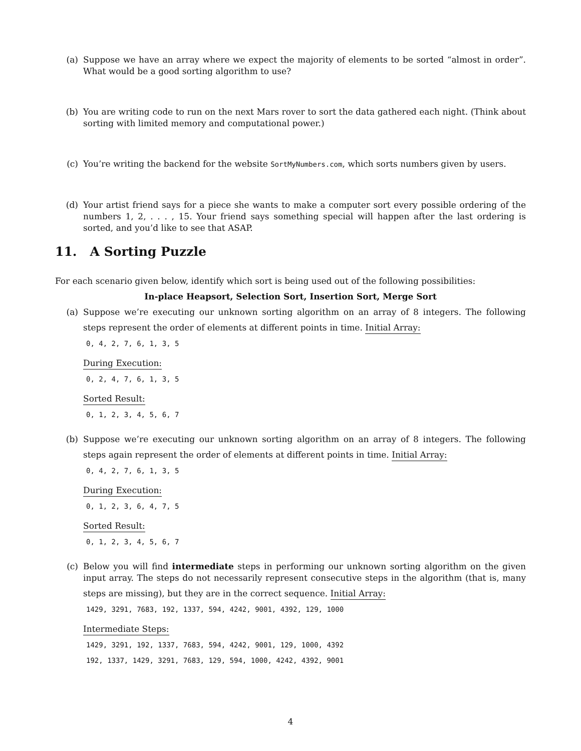(a) Suppose we have an array where we expect the majority of elements to be sorted “almost in order”. What would be a good sorting algorithm to use?
(b) You are writing code to run on the next Mars rover to sort the data gathered each night. (Think about sorting with limited memory and computational power.)
(c) You’re writing the backend for the website SortMyNumbers.com, which sorts numbers given by users.
(d) Your artist friend says for a piece she wants to make a computer sort every possible ordering of the numbers 1, 2, . . . , 15. Your friend says something special will happen after the last ordering is sorted, and you’d like to see that ASAP.
11. A Sorting Puzzle
For each scenario given below, identify which sort is being used out of the following possibilities:
In-place Heapsort, Selection Sort, Insertion Sort, Merge Sort
(a) Suppose we’re executing our unknown sorting algorithm on an array of 8 integers. The following steps represent the order of elements at different points in time.
Initial Array:
0, 4, 2, 7, 6, 1, 3, 5
During Execution:
0, 2, 4, 7, 6, 1, 3, 5
Sorted Result:
0, 1, 2, 3, 4, 5, 6, 7
(b) Suppose we’re executing our unknown sorting algorithm on an array of 8 integers. The following steps again represent the order of elements at different points in time.
Initial Array:
0, 4, 2, 7, 6, 1, 3, 5
During Execution:
0, 1, 2, 3, 6, 4, 7, 5
Sorted Result:
0, 1, 2, 3, 4, 5, 6, 7
(c) Below you will find intermediate steps in performing our unknown sorting algorithm on the given input array. The steps do not necessarily represent consecutive steps in the algorithm (that is, many steps are missing), but they are in the correct sequence.
Initial Array:
1429, 3291, 7683, 192, 1337, 594, 4242, 9001, 4392, 129, 1000
Intermediate Steps:
1429, 3291, 192, 1337, 7683, 594, 4242, 9001, 129, 1000, 4392
192, 1337, 1429, 3291, 7683, 129, 594, 1000, 4242, 4392, 9001
4